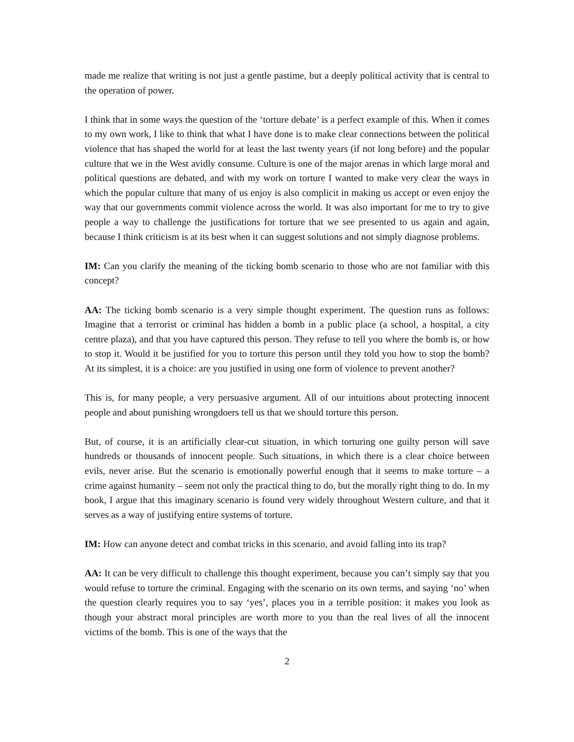made me realize that writing is not just a gentle pastime, but a deeply political activity that is central to the operation of power.
I think that in some ways the question of the ‘torture debate’ is a perfect example of this. When it comes to my own work, I like to think that what I have done is to make clear connections between the political violence that has shaped the world for at least the last twenty years (if not long before) and the popular culture that we in the West avidly consume. Culture is one of the major arenas in which large moral and political questions are debated, and with my work on torture I wanted to make very clear the ways in which the popular culture that many of us enjoy is also complicit in making us accept or even enjoy the way that our governments commit violence across the world. It was also important for me to try to give people a way to challenge the justifications for torture that we see presented to us again and again, because I think criticism is at its best when it can suggest solutions and not simply diagnose problems.
IM: Can you clarify the meaning of the ticking bomb scenario to those who are not familiar with this concept?
AA: The ticking bomb scenario is a very simple thought experiment. The question runs as follows: Imagine that a terrorist or criminal has hidden a bomb in a public place (a school, a hospital, a city centre plaza), and that you have captured this person. They refuse to tell you where the bomb is, or how to stop it. Would it be justified for you to torture this person until they told you how to stop the bomb? At its simplest, it is a choice: are you justified in using one form of violence to prevent another?
This is, for many people, a very persuasive argument. All of our intuitions about protecting innocent people and about punishing wrongdoers tell us that we should torture this person.
But, of course, it is an artificially clear-cut situation, in which torturing one guilty person will save hundreds or thousands of innocent people. Such situations, in which there is a clear choice between evils, never arise. But the scenario is emotionally powerful enough that it seems to make torture – a crime against humanity – seem not only the practical thing to do, but the morally right thing to do. In my book, I argue that this imaginary scenario is found very widely throughout Western culture, and that it serves as a way of justifying entire systems of torture.
IM: How can anyone detect and combat tricks in this scenario, and avoid falling into its trap?
AA: It can be very difficult to challenge this thought experiment, because you can’t simply say that you would refuse to torture the criminal. Engaging with the scenario on its own terms, and saying ‘no’ when the question clearly requires you to say ‘yes’, places you in a terrible position: it makes you look as though your abstract moral principles are worth more to you than the real lives of all the innocent victims of the bomb. This is one of the ways that the
2